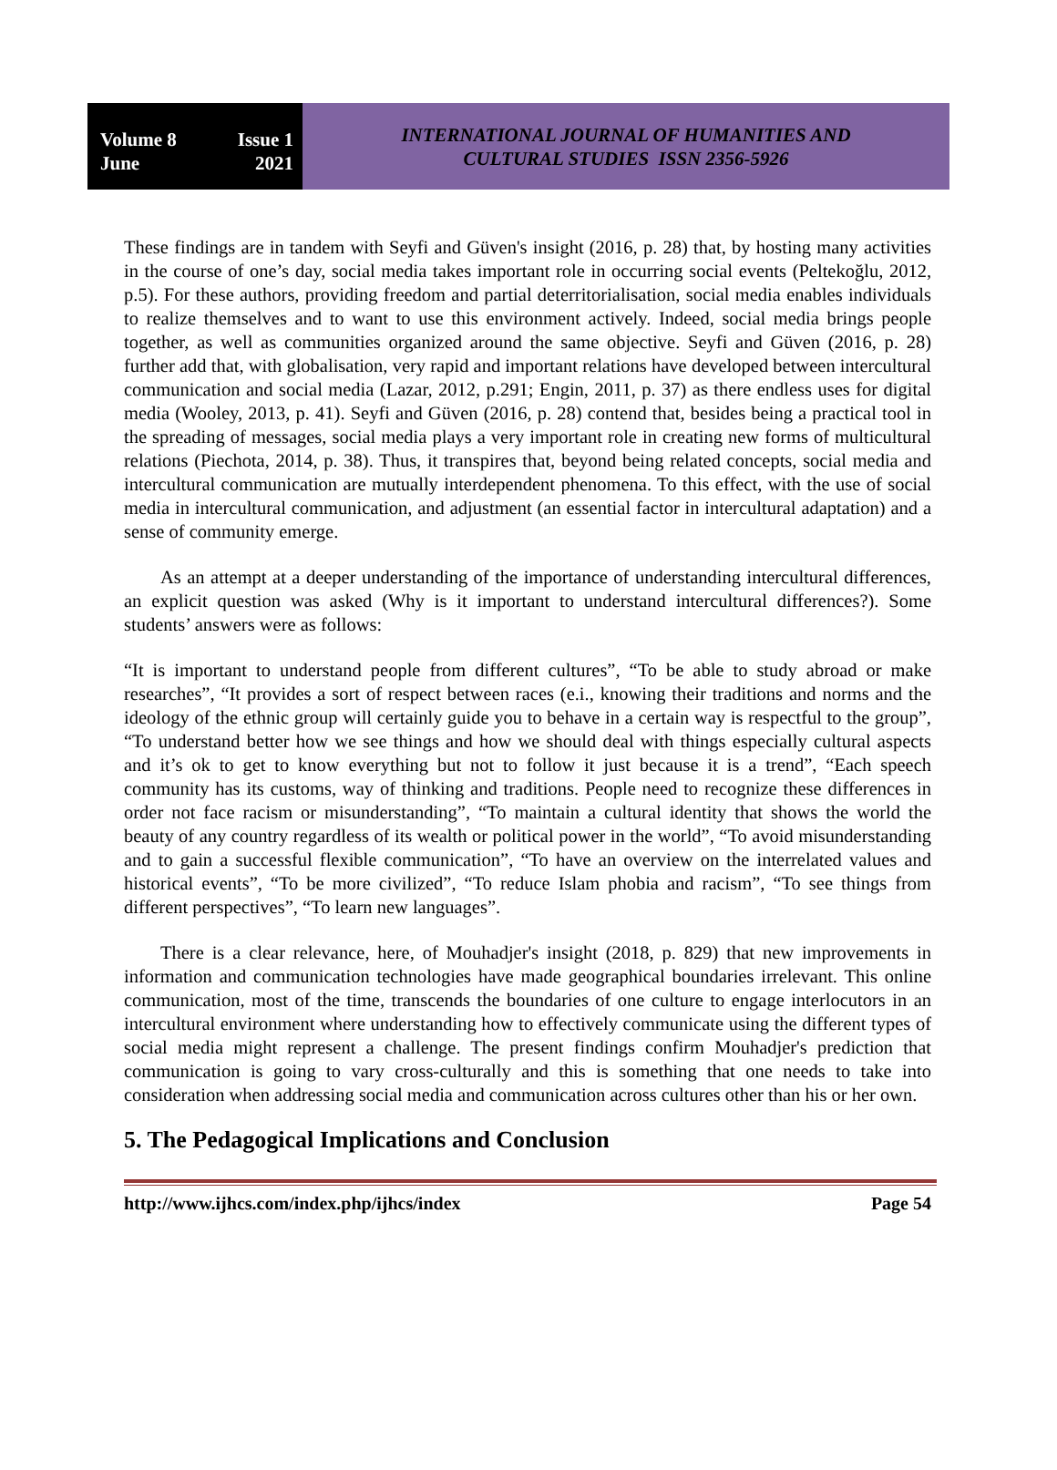Volume 8 Issue 1
June 2021
INTERNATIONAL JOURNAL OF HUMANITIES AND
CULTURAL STUDIES ISSN 2356-5926
These findings are in tandem with Seyfi and Güven's insight (2016, p. 28) that, by hosting many activities in the course of one’s day, social media takes important role in occurring social events (Peltekoğlu, 2012, p.5). For these authors, providing freedom and partial deterritorialisation, social media enables individuals to realize themselves and to want to use this environment actively. Indeed, social media brings people together, as well as communities organized around the same objective. Seyfi and Güven (2016, p. 28) further add that, with globalisation, very rapid and important relations have developed between intercultural communication and social media (Lazar, 2012, p.291; Engin, 2011, p. 37) as there endless uses for digital media (Wooley, 2013, p. 41). Seyfi and Güven (2016, p. 28) contend that, besides being a practical tool in the spreading of messages, social media plays a very important role in creating new forms of multicultural relations (Piechota, 2014, p. 38). Thus, it transpires that, beyond being related concepts, social media and intercultural communication are mutually interdependent phenomena. To this effect, with the use of social media in intercultural communication, and adjustment (an essential factor in intercultural adaptation) and a sense of community emerge.
As an attempt at a deeper understanding of the importance of understanding intercultural differences, an explicit question was asked (Why is it important to understand intercultural differences?). Some students’ answers were as follows:
“It is important to understand people from different cultures”, “To be able to study abroad or make researches”, “It provides a sort of respect between races (e.i., knowing their traditions and norms and the ideology of the ethnic group will certainly guide you to behave in a certain way is respectful to the group”, “To understand better how we see things and how we should deal with things especially cultural aspects and it’s ok to get to know everything but not to follow it just because it is a trend”, “Each speech community has its customs, way of thinking and traditions. People need to recognize these differences in order not face racism or misunderstanding”, “To maintain a cultural identity that shows the world the beauty of any country regardless of its wealth or political power in the world”, “To avoid misunderstanding and to gain a successful flexible communication”, “To have an overview on the interrelated values and historical events”, “To be more civilized”, “To reduce Islam phobia and racism”, “To see things from different perspectives”, “To learn new languages”.
There is a clear relevance, here, of Mouhadjer's insight (2018, p. 829) that new improvements in information and communication technologies have made geographical boundaries irrelevant. This online communication, most of the time, transcends the boundaries of one culture to engage interlocutors in an intercultural environment where understanding how to effectively communicate using the different types of social media might represent a challenge. The present findings confirm Mouhadjer's prediction that communication is going to vary cross-culturally and this is something that one needs to take into consideration when addressing social media and communication across cultures other than his or her own.
5. The Pedagogical Implications and Conclusion
http://www.ijhcs.com/index.php/ijhcs/index Page 54